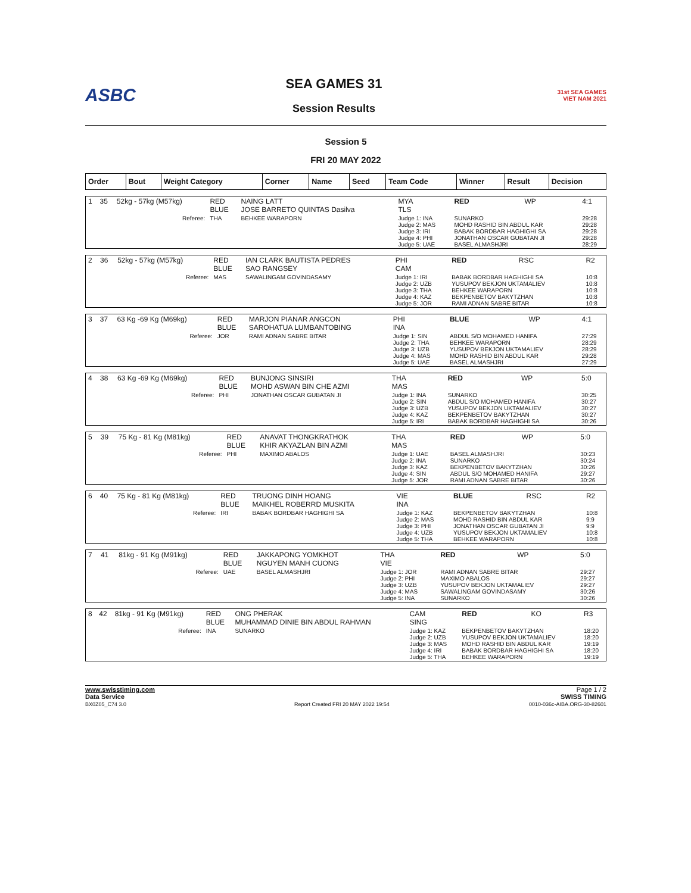ASBC
SEA GAMES 31
Session Results
31st SEA GAMES
VIET NAM 2021
Session 5
FRI 20 MAY 2022
| Order | Bout | Weight Category | Corner | Name | Seed | Team Code | Winner | Result | Decision |
| --- | --- | --- | --- | --- | --- | --- | --- | --- | --- |
| 1 | 35 | 52kg - 57kg (M57kg) | RED BLUE | NAING LATT JOSE BARRETO QUINTAS Dasilva | MYA TLS | RED | WP | 4:1 |
| | | Referee: | THA | BEHKEE WARAPORN | Judge 1: INA Judge 2: MAS Judge 3: IRI Judge 4: PHI Judge 5: UAE | SUNARKO MOHD RASHID BIN ABDUL KAR BABAK BORDBAR HAGHIGHI SA JONATHAN OSCAR GUBATAN JI BASEL ALMASHJRI | | 29:28 29:28 29:28 29:28 28:29 |
| 2 | 36 | 52kg - 57kg (M57kg) | RED BLUE | IAN CLARK BAUTISTA PEDRES SAO RANGSEY | PHI CAM | RED | RSC | R2 |
| | | Referee: | MAS | SAWALINGAM GOVINDASAMY | Judge 1: IRI Judge 2: UZB Judge 3: THA Judge 4: KAZ Judge 5: JOR | BABAK BORDBAR HAGHIGHI SA YUSUPOV BEKJON UKTAMALIEV BEHKEE WARAPORN BEKPENBETOV BAKYTZHAN RAMI ADNAN SABRE BITAR | | 10:8 10:8 10:8 10:8 10:8 |
| 3 | 37 | 63 Kg -69 Kg (M69kg) | RED BLUE | MARJON PIANAR ANGCON SAROHATUA LUMBANTOBING | PHI INA | BLUE | WP | 4:1 |
| | | Referee: | JOR | RAMI ADNAN SABRE BITAR | Judge 1: SIN Judge 2: THA Judge 3: UZB Judge 4: MAS Judge 5: UAE | ABDUL S/O MOHAMED HANIFA BEHKEE WARAPORN YUSUPOV BEKJON UKTAMALIEV MOHD RASHID BIN ABDUL KAR BASEL ALMASHJRI | | 27:29 28:29 28:29 29:28 27:29 |
| 4 | 38 | 63 Kg -69 Kg (M69kg) | RED BLUE | BUNJONG SINSIRI MOHD ASWAN BIN CHE AZMI | THA MAS | RED | WP | 5:0 |
| | | Referee: | PHI | JONATHAN OSCAR GUBATAN JI | Judge 1: INA Judge 2: SIN Judge 3: UZB Judge 4: KAZ Judge 5: IRI | SUNARKO ABDUL S/O MOHAMED HANIFA YUSUPOV BEKJON UKTAMALIEV BEKPENBETOV BAKYTZHAN BABAK BORDBAR HAGHIGHI SA | | 30:25 30:27 30:27 30:27 30:26 |
| 5 | 39 | 75 Kg - 81 Kg (M81kg) | RED BLUE | ANAVAT THONGKRATHOK KHIR AKYAZLAN BIN AZMI | THA MAS | RED | WP | 5:0 |
| | | Referee: | PHI | MAXIMO ABALOS | Judge 1: UAE Judge 2: INA Judge 3: KAZ Judge 4: SIN Judge 5: JOR | BASEL ALMASHJRI SUNARKO BEKPENBETOV BAKYTZHAN ABDUL S/O MOHAMED HANIFA RAMI ADNAN SABRE BITAR | | 30:23 30:24 30:26 29:27 30:26 |
| 6 | 40 | 75 Kg - 81 Kg (M81kg) | RED BLUE | TRUONG DINH HOANG MAIKHEL ROBERRD MUSKITA | VIE INA | BLUE | RSC | R2 |
| | | Referee: | IRI | BABAK BORDBAR HAGHIGHI SA | Judge 1: KAZ Judge 2: MAS Judge 3: PHI Judge 4: UZB Judge 5: THA | BEKPENBETOV BAKYTZHAN MOHD RASHID BIN ABDUL KAR JONATHAN OSCAR GUBATAN JI YUSUPOV BEKJON UKTAMALIEV BEHKEE WARAPORN | | 10:8 9:9 9:9 10:8 10:8 |
| 7 | 41 | 81kg - 91 Kg (M91kg) | RED BLUE | JAKKAPONG YOMKHOT NGUYEN MANH CUONG | THA VIE | RED | WP | 5:0 |
| | | Referee: | UAE | BASEL ALMASHJRI | Judge 1: JOR Judge 2: PHI Judge 3: UZB Judge 4: MAS Judge 5: INA | RAMI ADNAN SABRE BITAR MAXIMO ABALOS YUSUPOV BEKJON UKTAMALIEV SAWALINGAM GOVINDASAMY SUNARKO | | 29:27 29:27 29:27 30:26 30:26 |
| 8 | 42 | 81kg - 91 Kg (M91kg) | RED BLUE | ONG PHERAK MUHAMMAD DINIE BIN ABDUL RAHMAN | CAM SING | RED | KO | R3 |
| | | Referee: | INA | SUNARKO | Judge 1: KAZ Judge 2: UZB Judge 3: MAS Judge 4: IRI Judge 5: THA | BEKPENBETOV BAKYTZHAN YUSUPOV BEKJON UKTAMALIEV MOHD RASHID BIN ABDUL KAR BABAK BORDBAR HAGHIGHI SA BEHKEE WARAPORN | | 18:20 18:20 19:19 18:20 19:19 |
www.swisstiming.com
Data Service
BX0Z05_C74 3.0
Report Created FRI 20 MAY 2022 19:54
Page 1 / 2
SWISS TIMING
0010-036c-AIBA.ORG-30-82601